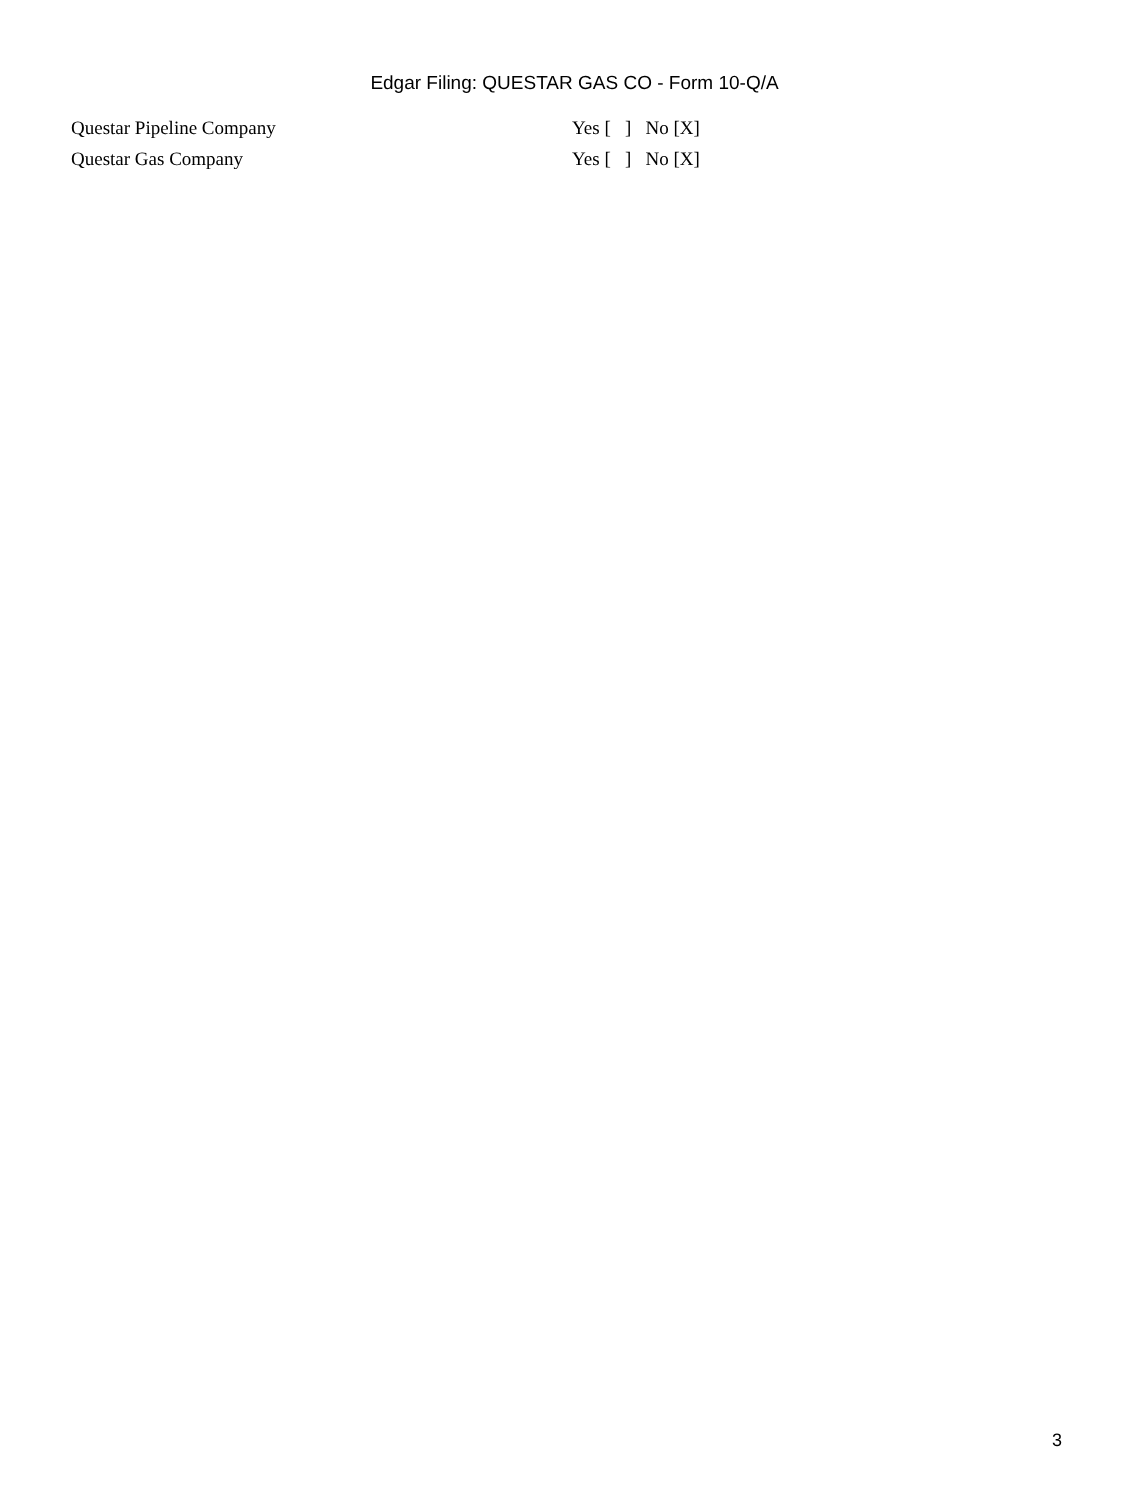Edgar Filing: QUESTAR GAS CO - Form 10-Q/A
| Questar Pipeline Company | Yes [ ] No [X] |
| Questar Gas Company | Yes [ ] No [X] |
3